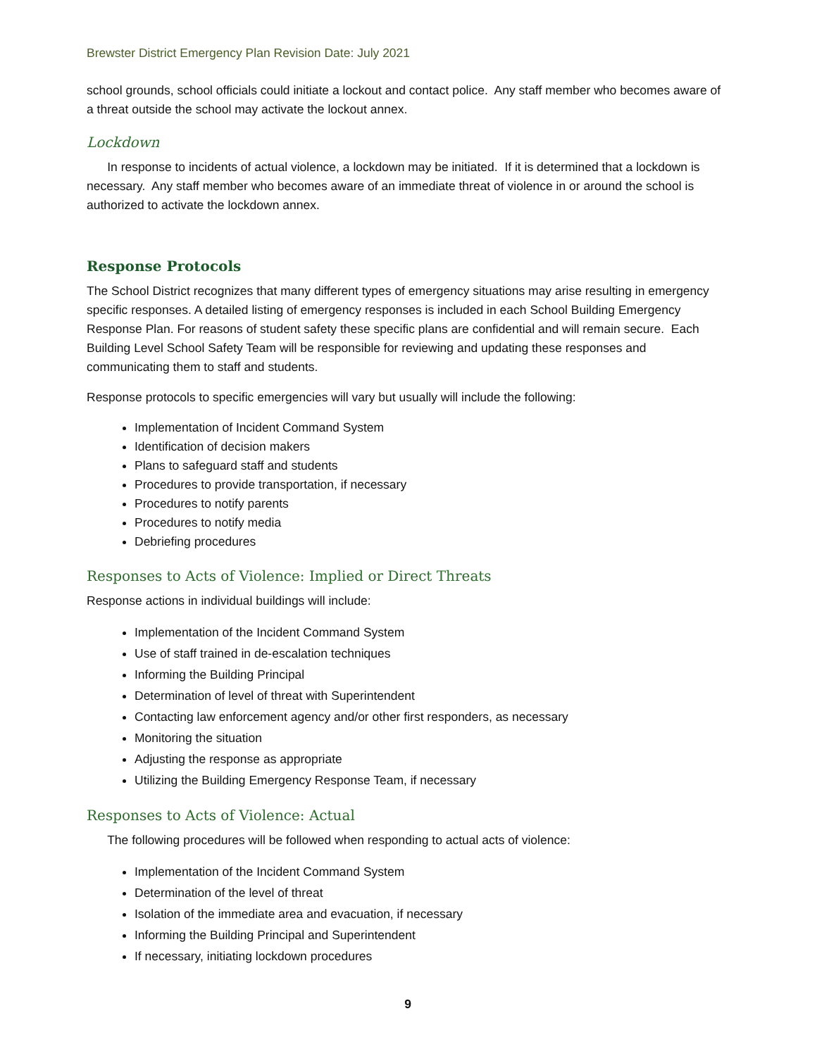Brewster District Emergency Plan Revision Date: July 2021
school grounds, school officials could initiate a lockout and contact police. Any staff member who becomes aware of a threat outside the school may activate the lockout annex.
Lockdown
In response to incidents of actual violence, a lockdown may be initiated. If it is determined that a lockdown is necessary. Any staff member who becomes aware of an immediate threat of violence in or around the school is authorized to activate the lockdown annex.
Response Protocols
The School District recognizes that many different types of emergency situations may arise resulting in emergency specific responses. A detailed listing of emergency responses is included in each School Building Emergency Response Plan. For reasons of student safety these specific plans are confidential and will remain secure. Each Building Level School Safety Team will be responsible for reviewing and updating these responses and communicating them to staff and students.
Response protocols to specific emergencies will vary but usually will include the following:
Implementation of Incident Command System
Identification of decision makers
Plans to safeguard staff and students
Procedures to provide transportation, if necessary
Procedures to notify parents
Procedures to notify media
Debriefing procedures
Responses to Acts of Violence: Implied or Direct Threats
Response actions in individual buildings will include:
Implementation of the Incident Command System
Use of staff trained in de-escalation techniques
Informing the Building Principal
Determination of level of threat with Superintendent
Contacting law enforcement agency and/or other first responders, as necessary
Monitoring the situation
Adjusting the response as appropriate
Utilizing the Building Emergency Response Team, if necessary
Responses to Acts of Violence: Actual
The following procedures will be followed when responding to actual acts of violence:
Implementation of the Incident Command System
Determination of the level of threat
Isolation of the immediate area and evacuation, if necessary
Informing the Building Principal and Superintendent
If necessary, initiating lockdown procedures
9